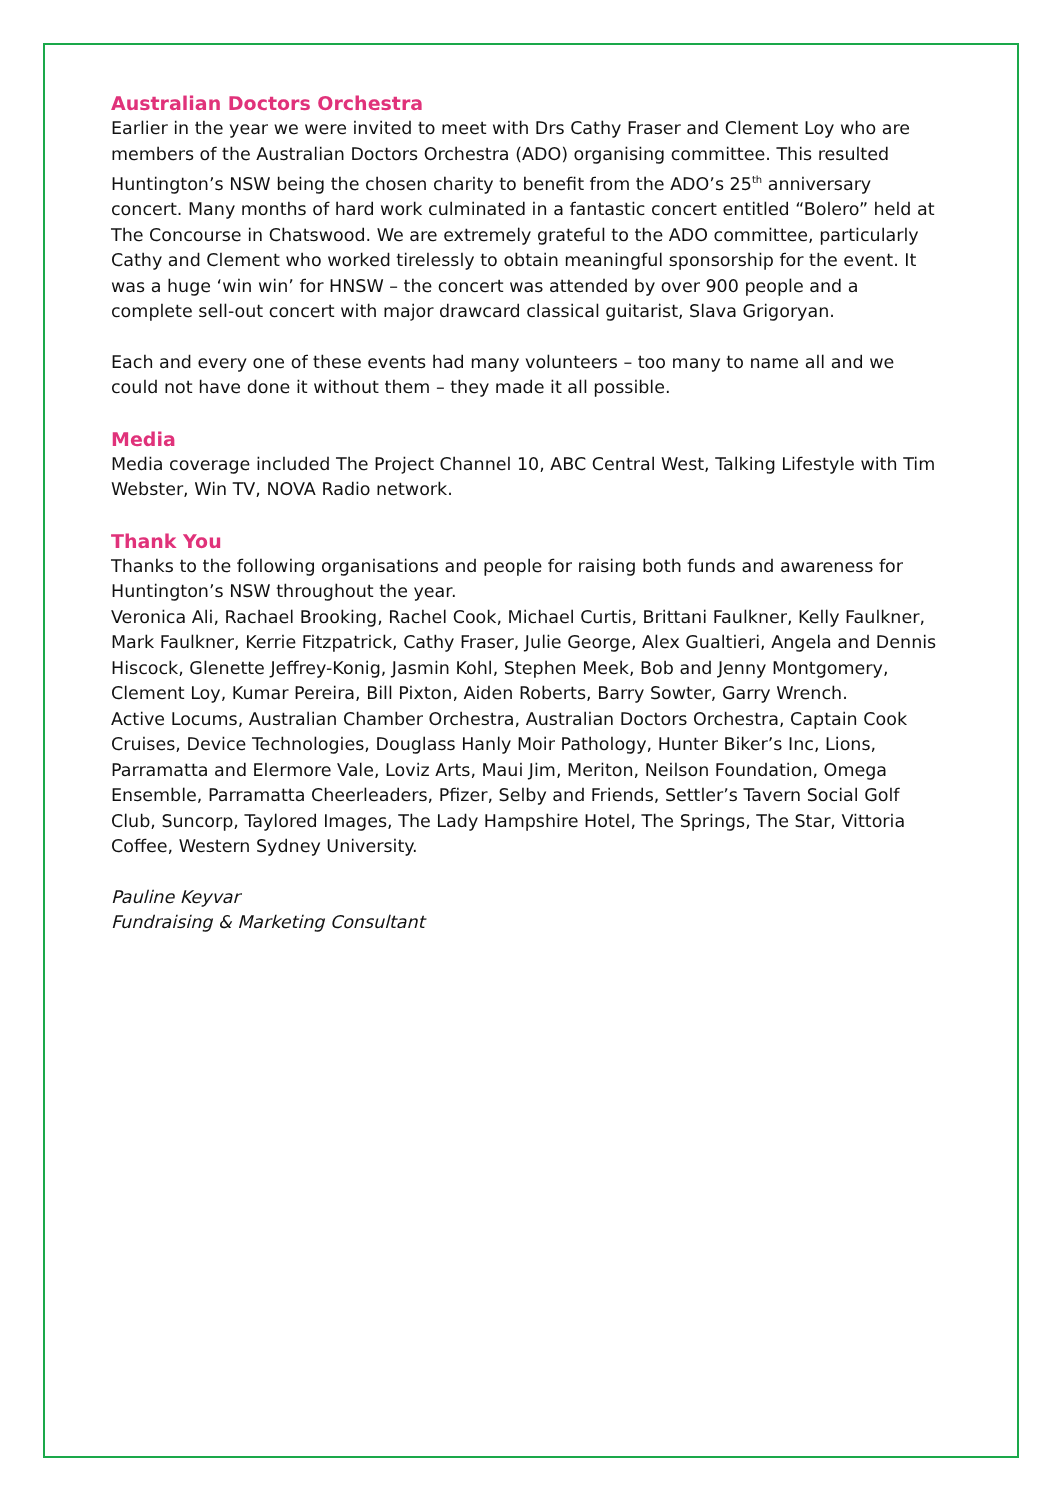Australian Doctors Orchestra
Earlier in the year we were invited to meet with Drs Cathy Fraser and Clement Loy who are members of the Australian Doctors Orchestra (ADO) organising committee. This resulted Huntington’s NSW being the chosen charity to benefit from the ADO’s 25<sup>th</sup> anniversary concert. Many months of hard work culminated in a fantastic concert entitled “Bolero” held at The Concourse in Chatswood. We are extremely grateful to the ADO committee, particularly Cathy and Clement who worked tirelessly to obtain meaningful sponsorship for the event. It was a huge ‘win win’ for HNSW – the concert was attended by over 900 people and a complete sell-out concert with major drawcard classical guitarist, Slava Grigoryan.
Each and every one of these events had many volunteers – too many to name all and we could not have done it without them – they made it all possible.
Media
Media coverage included The Project Channel 10, ABC Central West, Talking Lifestyle with Tim Webster, Win TV, NOVA Radio network.
Thank You
Thanks to the following organisations and people for raising both funds and awareness for Huntington’s NSW throughout the year.
Veronica Ali, Rachael Brooking, Rachel Cook, Michael Curtis, Brittani Faulkner, Kelly Faulkner, Mark Faulkner, Kerrie Fitzpatrick, Cathy Fraser, Julie George, Alex Gualtieri, Angela and Dennis Hiscock, Glenette Jeffrey-Konig, Jasmin Kohl, Stephen Meek, Bob and Jenny Montgomery, Clement Loy, Kumar Pereira, Bill Pixton, Aiden Roberts, Barry Sowter, Garry Wrench.
Active Locums, Australian Chamber Orchestra, Australian Doctors Orchestra, Captain Cook Cruises, Device Technologies, Douglass Hanly Moir Pathology, Hunter Biker’s Inc, Lions, Parramatta and Elermore Vale, Loviz Arts, Maui Jim, Meriton, Neilson Foundation, Omega Ensemble, Parramatta Cheerleaders, Pfizer, Selby and Friends, Settler’s Tavern Social Golf Club, Suncorp, Taylored Images, The Lady Hampshire Hotel, The Springs, The Star, Vittoria Coffee, Western Sydney University.
Pauline Keyvar
Fundraising & Marketing Consultant